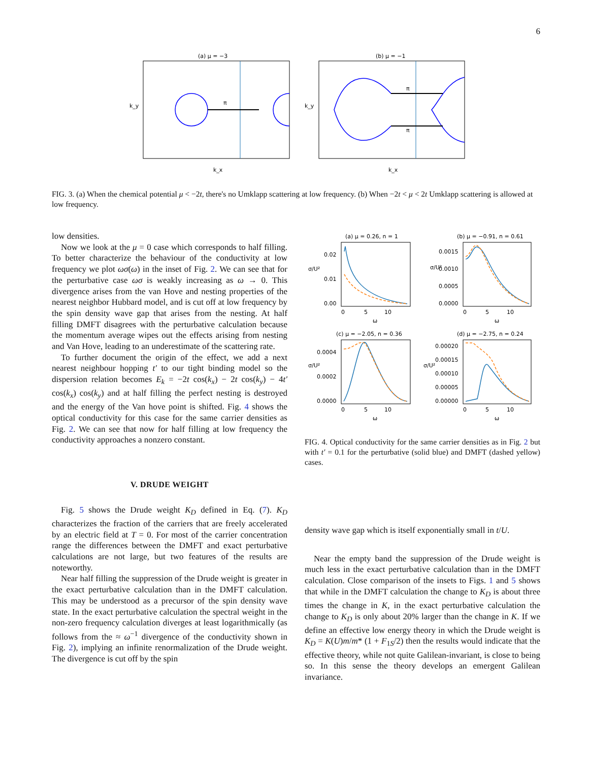6
(a) μ = −3
π
k_y
k_x
(b) μ = −1
π
π
k_y
k_x
FIG. 3. (a) When the chemical potential μ < −2t, there's no Umklapp scattering at low frequency. (b) When −2t < μ < 2t Umklapp scattering is allowed at low frequency.
low densities.
Now we look at the μ = 0 case which corresponds to half filling. To better characterize the behaviour of the conductivity at low frequency we plot ωσ(ω) in the inset of Fig. 2. We can see that for the perturbative case ωσ is weakly increasing as ω → 0. This divergence arises from the van Hove and nesting properties of the nearest neighbor Hubbard model, and is cut off at low frequency by the spin density wave gap that arises from the nesting. At half filling DMFT disagrees with the perturbative calculation because the momentum average wipes out the effects arising from nesting and Van Hove, leading to an underestimate of the scattering rate.
To further document the origin of the effect, we add a next nearest neighbour hopping t′ to our tight binding model so the dispersion relation becomes E<sub>k</sub> = −2t cos(k<sub>x</sub>) − 2t cos(k<sub>y</sub>) − 4t′ cos(k<sub>x</sub>) cos(k<sub>y</sub>) and at half filling the perfect nesting is destroyed and the energy of the Van hove point is shifted. Fig. 4 shows the optical conductivity for this case for the same carrier densities as Fig. 2. We can see that now for half filling at low frequency the conductivity approaches a nonzero constant.
V. DRUDE WEIGHT
Fig. 5 shows the Drude weight K<sub>D</sub> defined in Eq. (7). K<sub>D</sub> characterizes the fraction of the carriers that are freely accelerated by an electric field at T = 0. For most of the carrier concentration range the differences between the DMFT and exact perturbative calculations are not large, but two features of the results are noteworthy.
Near half filling the suppression of the Drude weight is greater in the exact perturbative calculation than in the DMFT calculation. This may be understood as a precursor of the spin density wave state. In the exact perturbative calculation the spectral weight in the non-zero frequency calculation diverges at least logarithmically (as follows from the ≈ ω<sup>−1</sup> divergence of the conductivity shown in Fig. 2), implying an infinite renormalization of the Drude weight. The divergence is cut off by the spin
(a) μ = 0.26, n = 1
0.02
0.01
0.00
σ/U²
0
5
10
ω
(b) μ = −0.91, n = 0.61
0.0015
0.0010
0.0005
0.0000
σ/U²
0
5
10
ω
(c) μ = −2.05, n = 0.36
0.0004
0.0002
0.0000
σ/U²
0
5
10
ω
(d) μ = −2.75, n = 0.24
0.00020
0.00015
0.00010
0.00005
0.00000
σ/U²
0
5
10
ω
FIG. 4. Optical conductivity for the same carrier densities as in Fig. 2 but with t′ = 0.1 for the perturbative (solid blue) and DMFT (dashed yellow) cases.
density wave gap which is itself exponentially small in t/U.
Near the empty band the suppression of the Drude weight is much less in the exact perturbative calculation than in the DMFT calculation. Close comparison of the insets to Figs. 1 and 5 shows that while in the DMFT calculation the change to K<sub>D</sub> is about three times the change in K, in the exact perturbative calculation the change to K<sub>D</sub> is only about 20% larger than the change in K. If we define an effective low energy theory in which the Drude weight is K<sub>D</sub> = K(U)m/m* (1 + F<sub>1S</sub>/2) then the results would indicate that the effective theory, while not quite Galilean-invariant, is close to being so. In this sense the theory develops an emergent Galilean invariance.